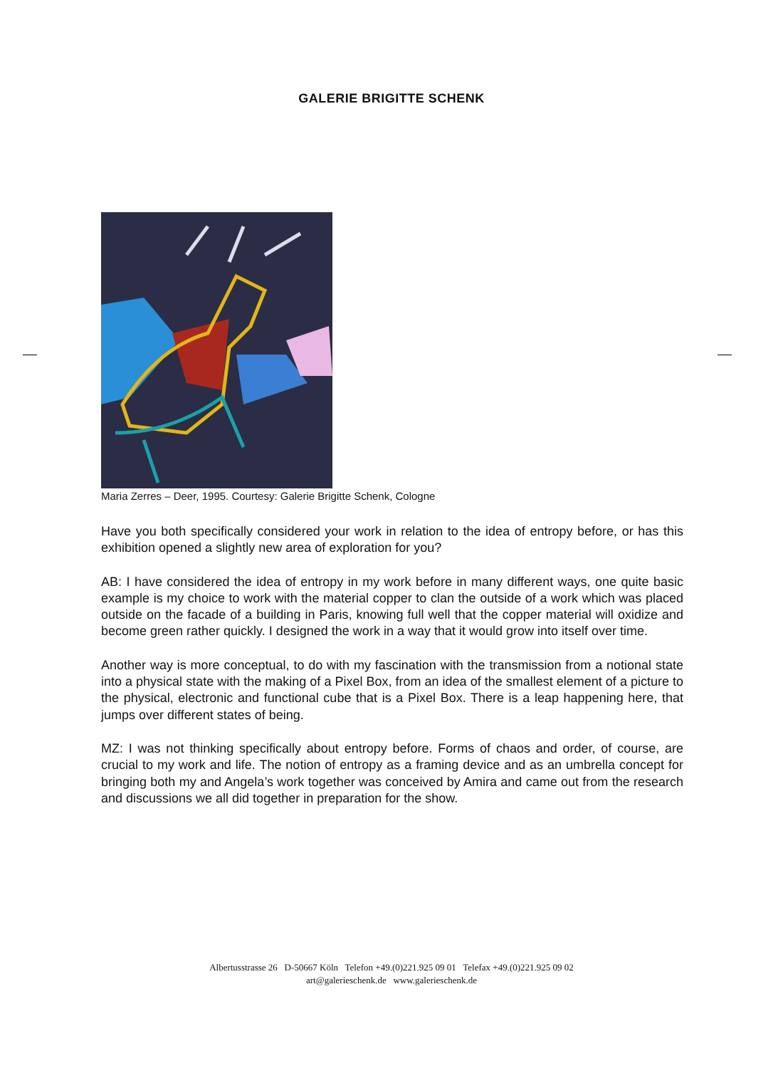GALERIE BRIGITTE SCHENK
Maria Zerres – Deer, 1995. Courtesy: Galerie Brigitte Schenk, Cologne
Have you both specifically considered your work in relation to the idea of entropy before, or has this exhibition opened a slightly new area of exploration for you?
AB: I have considered the idea of entropy in my work before in many different ways, one quite basic example is my choice to work with the material copper to clan the outside of a work which was placed outside on the facade of a building in Paris, knowing full well that the copper material will oxidize and become green rather quickly. I designed the work in a way that it would grow into itself over time.
Another way is more conceptual, to do with my fascination with the transmission from a notional state into a physical state with the making of a Pixel Box, from an idea of the smallest element of a picture to the physical, electronic and functional cube that is a Pixel Box. There is a leap happening here, that jumps over different states of being.
MZ: I was not thinking specifically about entropy before. Forms of chaos and order, of course, are crucial to my work and life. The notion of entropy as a framing device and as an umbrella concept for bringing both my and Angela’s work together was conceived by Amira and came out from the research and discussions we all did together in preparation for the show.
Albertusstrasse 26 D-50667 Köln Telefon +49.(0)221.925 09 01 Telefax +49.(0)221.925 09 02
art@galerieschenk.de www.galerieschenk.de